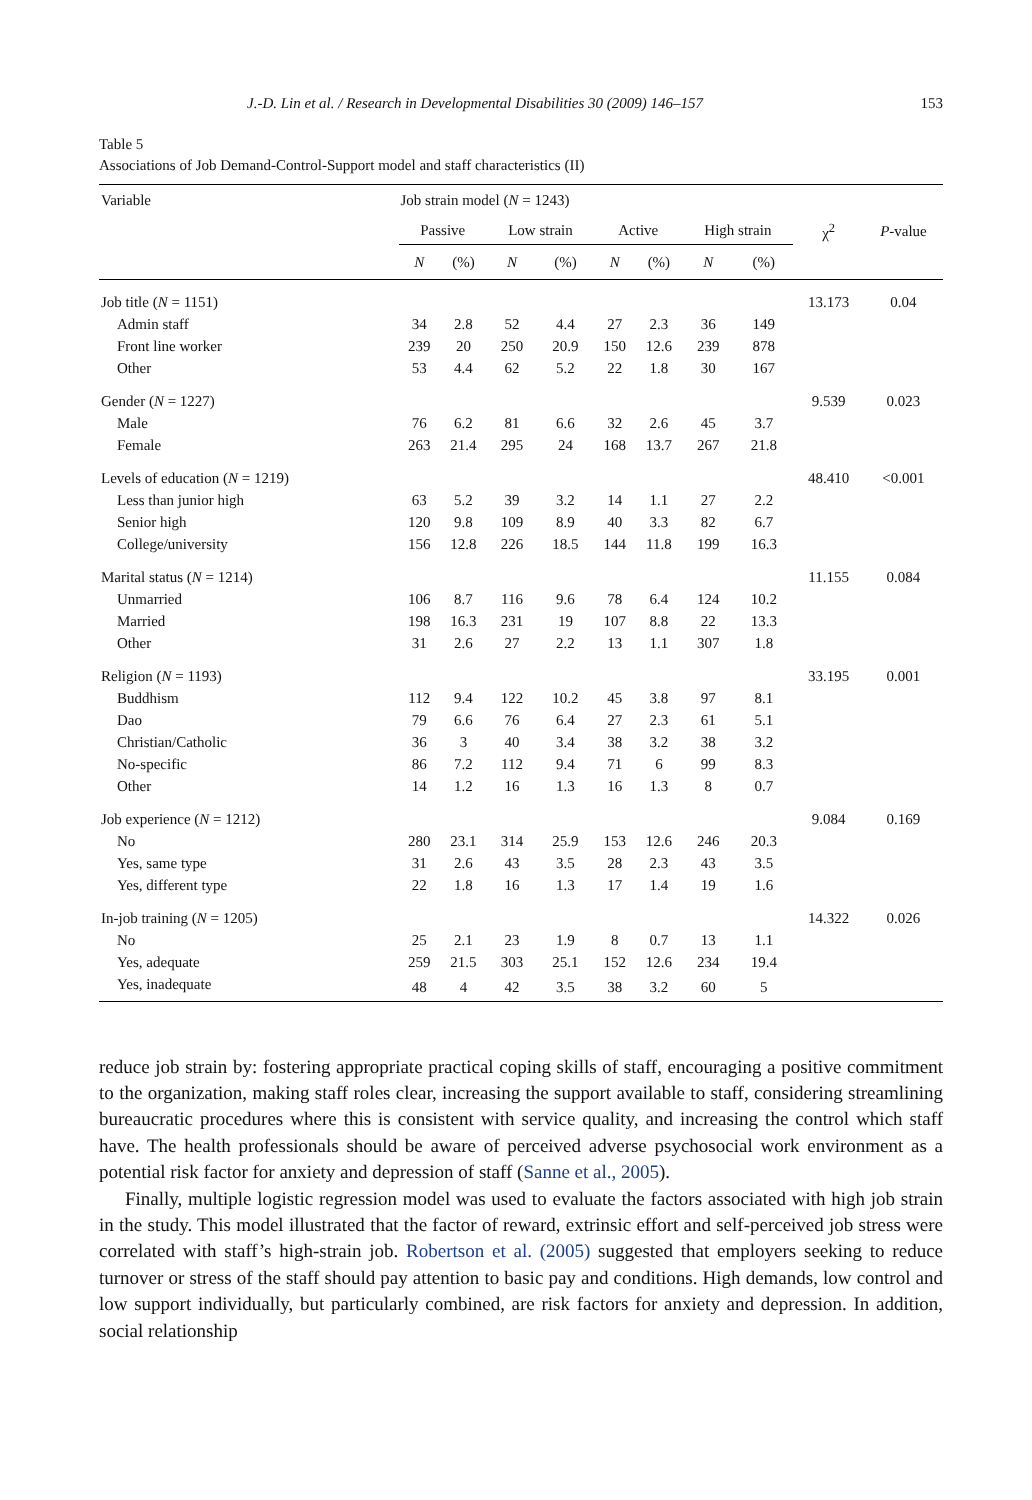J.-D. Lin et al. / Research in Developmental Disabilities 30 (2009) 146–157 153
Table 5
Associations of Job Demand-Control-Support model and staff characteristics (II)
| Variable | Job strain model ( N = 1243) | | | | | | | | | |
| --- | --- | --- | --- | --- | --- | --- | --- | --- | --- | --- |
| | Passive | | Low strain | | Active | | High strain | | χ<sup>2</sup> | P -value |
| | N | (%) | N | (%) | N | (%) | N | (%) | | |
| Job title ( N = 1151) | | | | | | | | | 13.173 | 0.04 |
| Admin staff | 34 | 2.8 | 52 | 4.4 | 27 | 2.3 | 36 | 149 | | |
| Front line worker | 239 | 20 | 250 | 20.9 | 150 | 12.6 | 239 | 878 | | |
| Other | 53 | 4.4 | 62 | 5.2 | 22 | 1.8 | 30 | 167 | | |
| Gender ( N = 1227) | | | | | | | | | 9.539 | 0.023 |
| Male | 76 | 6.2 | 81 | 6.6 | 32 | 2.6 | 45 | 3.7 | | |
| Female | 263 | 21.4 | 295 | 24 | 168 | 13.7 | 267 | 21.8 | | |
| Levels of education ( N = 1219) | | | | | | | | | 48.410 | <0.001 |
| Less than junior high | 63 | 5.2 | 39 | 3.2 | 14 | 1.1 | 27 | 2.2 | | |
| Senior high | 120 | 9.8 | 109 | 8.9 | 40 | 3.3 | 82 | 6.7 | | |
| College/university | 156 | 12.8 | 226 | 18.5 | 144 | 11.8 | 199 | 16.3 | | |
| Marital status ( N = 1214) | | | | | | | | | 11.155 | 0.084 |
| Unmarried | 106 | 8.7 | 116 | 9.6 | 78 | 6.4 | 124 | 10.2 | | |
| Married | 198 | 16.3 | 231 | 19 | 107 | 8.8 | 22 | 13.3 | | |
| Other | 31 | 2.6 | 27 | 2.2 | 13 | 1.1 | 307 | 1.8 | | |
| Religion ( N = 1193) | | | | | | | | | 33.195 | 0.001 |
| Buddhism | 112 | 9.4 | 122 | 10.2 | 45 | 3.8 | 97 | 8.1 | | |
| Dao | 79 | 6.6 | 76 | 6.4 | 27 | 2.3 | 61 | 5.1 | | |
| Christian/Catholic | 36 | 3 | 40 | 3.4 | 38 | 3.2 | 38 | 3.2 | | |
| No-specific | 86 | 7.2 | 112 | 9.4 | 71 | 6 | 99 | 8.3 | | |
| Other | 14 | 1.2 | 16 | 1.3 | 16 | 1.3 | 8 | 0.7 | | |
| Job experience ( N = 1212) | | | | | | | | | 9.084 | 0.169 |
| No | 280 | 23.1 | 314 | 25.9 | 153 | 12.6 | 246 | 20.3 | | |
| Yes, same type | 31 | 2.6 | 43 | 3.5 | 28 | 2.3 | 43 | 3.5 | | |
| Yes, different type | 22 | 1.8 | 16 | 1.3 | 17 | 1.4 | 19 | 1.6 | | |
| In-job training ( N = 1205) | | | | | | | | | 14.322 | 0.026 |
| No | 25 | 2.1 | 23 | 1.9 | 8 | 0.7 | 13 | 1.1 | | |
| Yes, adequate | 259 | 21.5 | 303 | 25.1 | 152 | 12.6 | 234 | 19.4 | | |
| Yes, inadequate | 48 | 4 | 42 | 3.5 | 38 | 3.2 | 60 | 5 | | |
reduce job strain by: fostering appropriate practical coping skills of staff, encouraging a positive commitment to the organization, making staff roles clear, increasing the support available to staff, considering streamlining bureaucratic procedures where this is consistent with service quality, and increasing the control which staff have. The health professionals should be aware of perceived adverse psychosocial work environment as a potential risk factor for anxiety and depression of staff (Sanne et al., 2005).
Finally, multiple logistic regression model was used to evaluate the factors associated with high job strain in the study. This model illustrated that the factor of reward, extrinsic effort and self-perceived job stress were correlated with staff’s high-strain job. Robertson et al. (2005) suggested that employers seeking to reduce turnover or stress of the staff should pay attention to basic pay and conditions. High demands, low control and low support individually, but particularly combined, are risk factors for anxiety and depression. In addition, social relationship